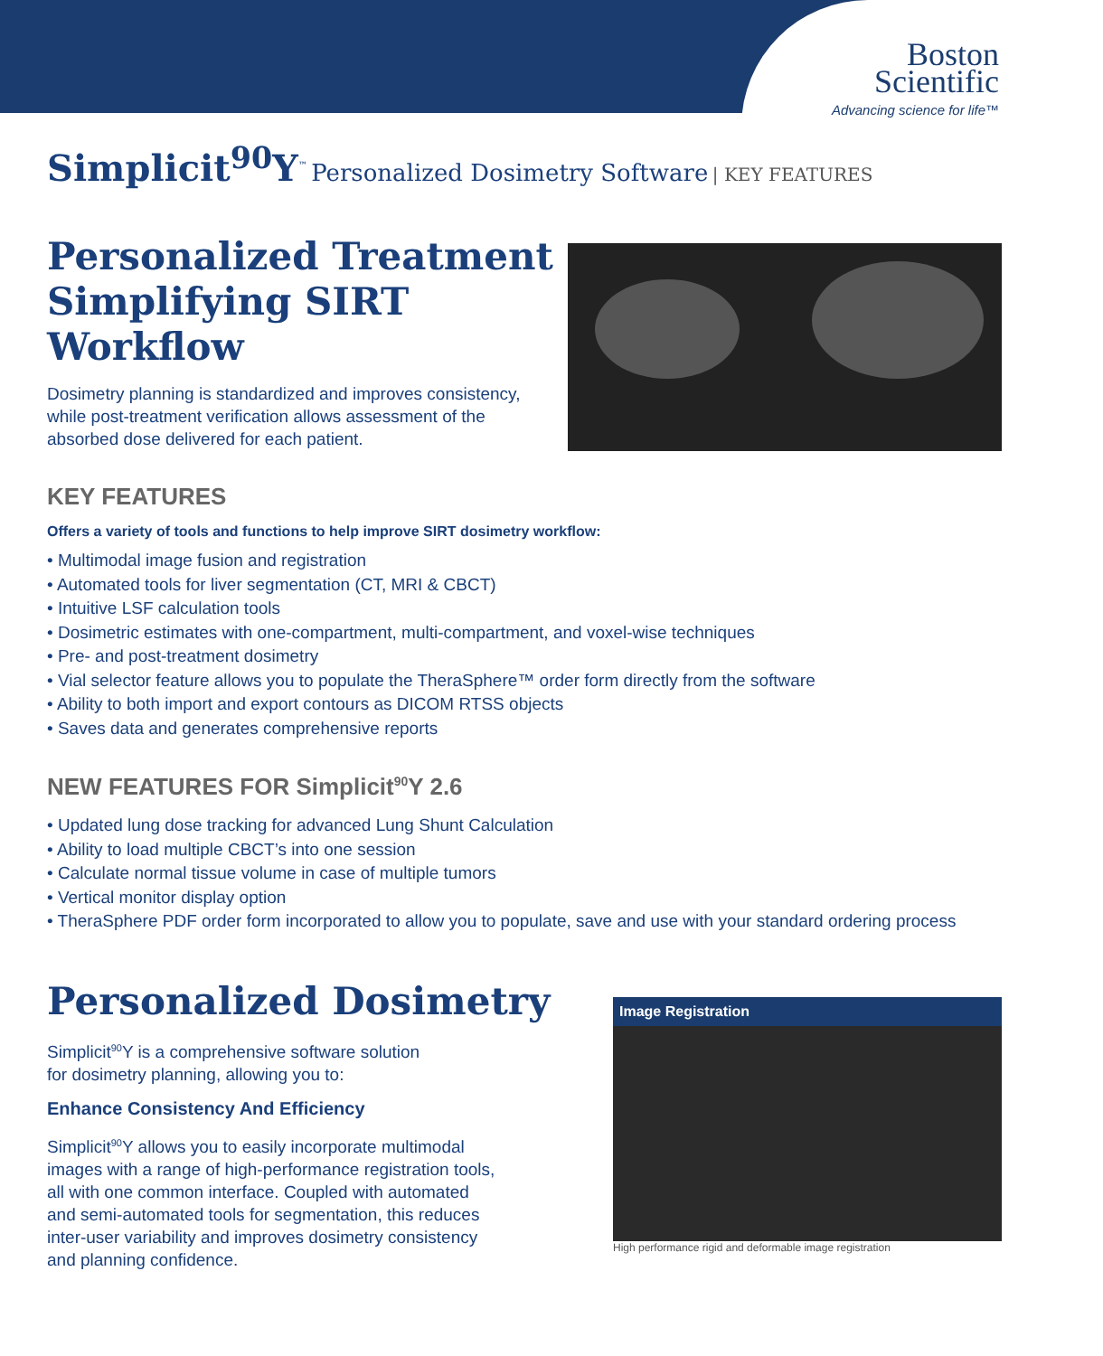Boston
Scientific
Advancing science for life™
Simplicit<sup>90</sup>Y<sup>™</sup> Personalized Dosimetry Software | KEY FEATURES
Personalized Treatment
Simplifying SIRT Workflow
Dosimetry planning is standardized and improves consistency,
while post-treatment verification allows assessment of the
absorbed dose delivered for each patient.
KEY FEATURES
Offers a variety of tools and functions to help improve SIRT dosimetry workflow:
• Multimodal image fusion and registration
• Automated tools for liver segmentation (CT, MRI & CBCT)
• Intuitive LSF calculation tools
• Dosimetric estimates with one-compartment, multi-compartment, and voxel-wise techniques
• Pre- and post-treatment dosimetry
• Vial selector feature allows you to populate the TheraSphere™ order form directly from the software
• Ability to both import and export contours as DICOM RTSS objects
• Saves data and generates comprehensive reports
NEW FEATURES FOR Simplicit<sup>90</sup>Y 2.6
• Updated lung dose tracking for advanced Lung Shunt Calculation
• Ability to load multiple CBCT’s into one session
• Calculate normal tissue volume in case of multiple tumors
• Vertical monitor display option
• TheraSphere PDF order form incorporated to allow you to populate, save and use with your standard ordering process
Image Registration
High performance rigid and deformable image registration
Personalized Dosimetry
Simplicit<sup>90</sup>Y is a comprehensive software solution
for dosimetry planning, allowing you to:
Enhance Consistency And Efficiency
Simplicit<sup>90</sup>Y allows you to easily incorporate multimodal
images with a range of high-performance registration tools,
all with one common interface. Coupled with automated
and semi-automated tools for segmentation, this reduces
inter-user variability and improves dosimetry consistency
and planning confidence.